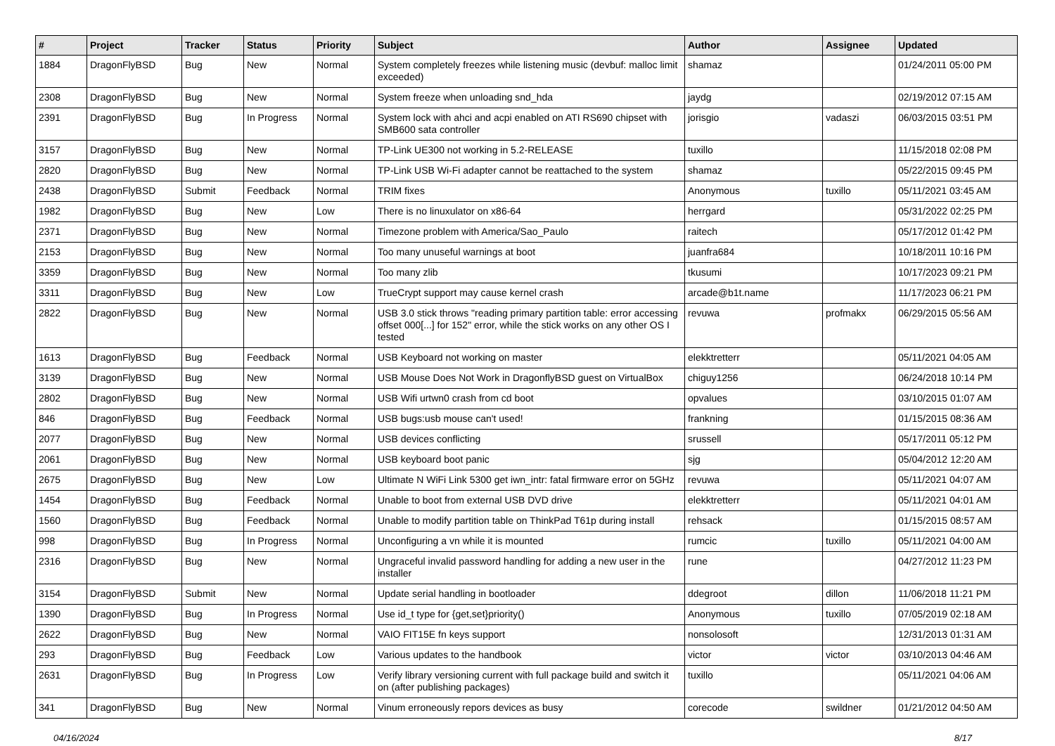| # | Project | Tracker | Status | Priority | Subject | Author | Assignee | Updated |
| --- | --- | --- | --- | --- | --- | --- | --- | --- |
| 1884 | DragonFlyBSD | Bug | New | Normal | System completely freezes while listening music (devbuf: malloc limit exceeded) | shamaz | | 01/24/2011 05:00 PM |
| 2308 | DragonFlyBSD | Bug | New | Normal | System freeze when unloading snd_hda | jaydg | | 02/19/2012 07:15 AM |
| 2391 | DragonFlyBSD | Bug | In Progress | Normal | System lock with ahci and acpi enabled on ATI RS690 chipset with SMB600 sata controller | jorisgio | vadaszi | 06/03/2015 03:51 PM |
| 3157 | DragonFlyBSD | Bug | New | Normal | TP-Link UE300 not working in 5.2-RELEASE | tuxillo | | 11/15/2018 02:08 PM |
| 2820 | DragonFlyBSD | Bug | New | Normal | TP-Link USB Wi-Fi adapter cannot be reattached to the system | shamaz | | 05/22/2015 09:45 PM |
| 2438 | DragonFlyBSD | Submit | Feedback | Normal | TRIM fixes | Anonymous | tuxillo | 05/11/2021 03:45 AM |
| 1982 | DragonFlyBSD | Bug | New | Low | There is no linuxulator on x86-64 | herrgard | | 05/31/2022 02:25 PM |
| 2371 | DragonFlyBSD | Bug | New | Normal | Timezone problem with America/Sao_Paulo | raitech | | 05/17/2012 01:42 PM |
| 2153 | DragonFlyBSD | Bug | New | Normal | Too many unuseful warnings at boot | juanfra684 | | 10/18/2011 10:16 PM |
| 3359 | DragonFlyBSD | Bug | New | Normal | Too many zlib | tkusumi | | 10/17/2023 09:21 PM |
| 3311 | DragonFlyBSD | Bug | New | Low | TrueCrypt support may cause kernel crash | arcade@b1t.name | | 11/17/2023 06:21 PM |
| 2822 | DragonFlyBSD | Bug | New | Normal | USB 3.0 stick throws "reading primary partition table: error accessing offset 000[...] for 152" error, while the stick works on any other OS I tested | revuwa | profmakx | 06/29/2015 05:56 AM |
| 1613 | DragonFlyBSD | Bug | Feedback | Normal | USB Keyboard not working on master | elekktretterr | | 05/11/2021 04:05 AM |
| 3139 | DragonFlyBSD | Bug | New | Normal | USB Mouse Does Not Work in DragonflyBSD guest on VirtualBox | chiguy1256 | | 06/24/2018 10:14 PM |
| 2802 | DragonFlyBSD | Bug | New | Normal | USB Wifi urtwn0 crash from cd boot | opvalues | | 03/10/2015 01:07 AM |
| 846 | DragonFlyBSD | Bug | Feedback | Normal | USB bugs:usb mouse can't used! | frankning | | 01/15/2015 08:36 AM |
| 2077 | DragonFlyBSD | Bug | New | Normal | USB devices conflicting | srussell | | 05/17/2011 05:12 PM |
| 2061 | DragonFlyBSD | Bug | New | Normal | USB keyboard boot panic | sjg | | 05/04/2012 12:20 AM |
| 2675 | DragonFlyBSD | Bug | New | Low | Ultimate N WiFi Link 5300 get iwn_intr: fatal firmware error on 5GHz | revuwa | | 05/11/2021 04:07 AM |
| 1454 | DragonFlyBSD | Bug | Feedback | Normal | Unable to boot from external USB DVD drive | elekktretterr | | 05/11/2021 04:01 AM |
| 1560 | DragonFlyBSD | Bug | Feedback | Normal | Unable to modify partition table on ThinkPad T61p during install | rehsack | | 01/15/2015 08:57 AM |
| 998 | DragonFlyBSD | Bug | In Progress | Normal | Unconfiguring a vn while it is mounted | rumcic | tuxillo | 05/11/2021 04:00 AM |
| 2316 | DragonFlyBSD | Bug | New | Normal | Ungraceful invalid password handling for adding a new user in the installer | rune | | 04/27/2012 11:23 PM |
| 3154 | DragonFlyBSD | Submit | New | Normal | Update serial handling in bootloader | ddegroot | dillon | 11/06/2018 11:21 PM |
| 1390 | DragonFlyBSD | Bug | In Progress | Normal | Use id_t type for {get,set}priority() | Anonymous | tuxillo | 07/05/2019 02:18 AM |
| 2622 | DragonFlyBSD | Bug | New | Normal | VAIO FIT15E fn keys support | nonsolosoft | | 12/31/2013 01:31 AM |
| 293 | DragonFlyBSD | Bug | Feedback | Low | Various updates to the handbook | victor | victor | 03/10/2013 04:46 AM |
| 2631 | DragonFlyBSD | Bug | In Progress | Low | Verify library versioning current with full package build and switch it on (after publishing packages) | tuxillo | | 05/11/2021 04:06 AM |
| 341 | DragonFlyBSD | Bug | New | Normal | Vinum erroneously repors devices as busy | corecode | swildner | 01/21/2012 04:50 AM |
04/16/2024 8/17